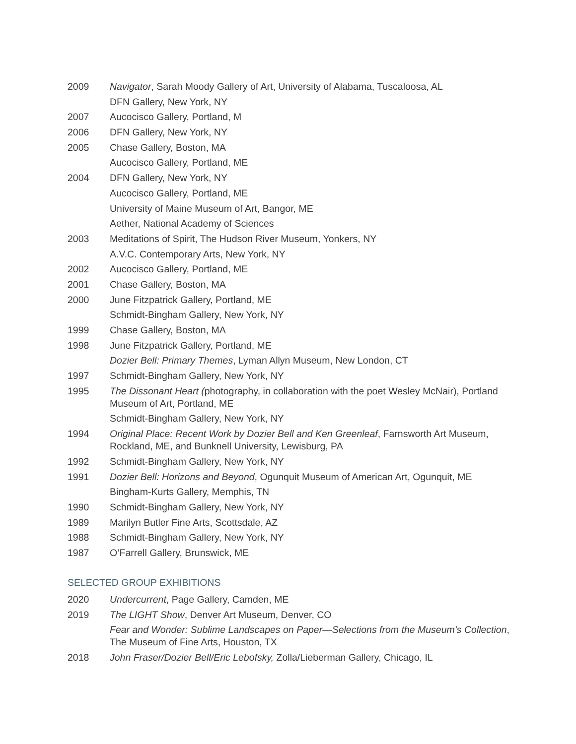2009 Navigator, Sarah Moody Gallery of Art, University of Alabama, Tuscaloosa, AL
DFN Gallery, New York, NY
2007 Aucocisco Gallery, Portland, M
2006 DFN Gallery, New York, NY
2005 Chase Gallery, Boston, MA
Aucocisco Gallery, Portland, ME
2004 DFN Gallery, New York, NY
Aucocisco Gallery, Portland, ME
University of Maine Museum of Art, Bangor, ME
Aether, National Academy of Sciences
2003 Meditations of Spirit, The Hudson River Museum, Yonkers, NY
A.V.C. Contemporary Arts, New York, NY
2002 Aucocisco Gallery, Portland, ME
2001 Chase Gallery, Boston, MA
2000 June Fitzpatrick Gallery, Portland, ME
Schmidt-Bingham Gallery, New York, NY
1999 Chase Gallery, Boston, MA
1998 June Fitzpatrick Gallery, Portland, ME
Dozier Bell: Primary Themes, Lyman Allyn Museum, New London, CT
1997 Schmidt-Bingham Gallery, New York, NY
1995 The Dissonant Heart (photography, in collaboration with the poet Wesley McNair), Portland Museum of Art, Portland, ME
Schmidt-Bingham Gallery, New York, NY
1994 Original Place: Recent Work by Dozier Bell and Ken Greenleaf, Farnsworth Art Museum, Rockland, ME, and Bunknell University, Lewisburg, PA
1992 Schmidt-Bingham Gallery, New York, NY
1991 Dozier Bell: Horizons and Beyond, Ogunquit Museum of American Art, Ogunquit, ME
Bingham-Kurts Gallery, Memphis, TN
1990 Schmidt-Bingham Gallery, New York, NY
1989 Marilyn Butler Fine Arts, Scottsdale, AZ
1988 Schmidt-Bingham Gallery, New York, NY
1987 O’Farrell Gallery, Brunswick, ME
SELECTED GROUP EXHIBITIONS
2020 Undercurrent, Page Gallery, Camden, ME
2019 The LIGHT Show, Denver Art Museum, Denver, CO
Fear and Wonder: Sublime Landscapes on Paper—Selections from the Museum’s Collection, The Museum of Fine Arts, Houston, TX
2018 John Fraser/Dozier Bell/Eric Lebofsky, Zolla/Lieberman Gallery, Chicago, IL